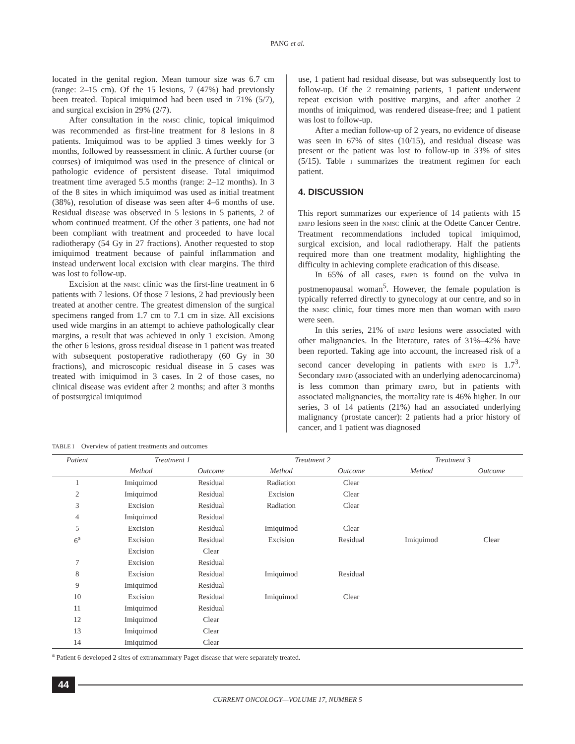PANG et al.
located in the genital region. Mean tumour size was 6.7 cm (range: 2–15 cm). Of the 15 lesions, 7 (47%) had previously been treated. Topical imiquimod had been used in 71% (5/7), and surgical excision in 29% (2/7).
After consultation in the NMSC clinic, topical imiquimod was recommended as first-line treatment for 8 lesions in 8 patients. Imiquimod was to be applied 3 times weekly for 3 months, followed by reassessment in clinic. A further course (or courses) of imiquimod was used in the presence of clinical or pathologic evidence of persistent disease. Total imiquimod treatment time averaged 5.5 months (range: 2–12 months). In 3 of the 8 sites in which imiquimod was used as initial treatment (38%), resolution of disease was seen after 4–6 months of use. Residual disease was observed in 5 lesions in 5 patients, 2 of whom continued treatment. Of the other 3 patients, one had not been compliant with treatment and proceeded to have local radiotherapy (54 Gy in 27 fractions). Another requested to stop imiquimod treatment because of painful inflammation and instead underwent local excision with clear margins. The third was lost to follow-up.
Excision at the NMSC clinic was the first-line treatment in 6 patients with 7 lesions. Of those 7 lesions, 2 had previously been treated at another centre. The greatest dimension of the surgical specimens ranged from 1.7 cm to 7.1 cm in size. All excisions used wide margins in an attempt to achieve pathologically clear margins, a result that was achieved in only 1 excision. Among the other 6 lesions, gross residual disease in 1 patient was treated with subsequent postoperative radiotherapy (60 Gy in 30 fractions), and microscopic residual disease in 5 cases was treated with imiquimod in 3 cases. In 2 of those cases, no clinical disease was evident after 2 months; and after 3 months of postsurgical imiquimod
use, 1 patient had residual disease, but was subsequently lost to follow-up. Of the 2 remaining patients, 1 patient underwent repeat excision with positive margins, and after another 2 months of imiquimod, was rendered disease-free; and 1 patient was lost to follow-up.
After a median follow-up of 2 years, no evidence of disease was seen in 67% of sites (10/15), and residual disease was present or the patient was lost to follow-up in 33% of sites (5/15). Table I summarizes the treatment regimen for each patient.
4. DISCUSSION
This report summarizes our experience of 14 patients with 15 EMPD lesions seen in the NMSC clinic at the Odette Cancer Centre. Treatment recommendations included topical imiquimod, surgical excision, and local radiotherapy. Half the patients required more than one treatment modality, highlighting the difficulty in achieving complete eradication of this disease.
In 65% of all cases, EMPD is found on the vulva in postmenopausal woman<sup>5</sup>. However, the female population is typically referred directly to gynecology at our centre, and so in the NMSC clinic, four times more men than woman with EMPD were seen.
In this series, 21% of EMPD lesions were associated with other malignancies. In the literature, rates of 31%–42% have been reported. Taking age into account, the increased risk of a second cancer developing in patients with EMPD is 1.7<sup>3</sup>. Secondary EMPD (associated with an underlying adenocarcinoma) is less common than primary EMPD, but in patients with associated malignancies, the mortality rate is 46% higher. In our series, 3 of 14 patients (21%) had an associated underlying malignancy (prostate cancer): 2 patients had a prior history of cancer, and 1 patient was diagnosed
TABLE I Overview of patient treatments and outcomes
| Patient | Treatment 1 | | | Treatment 2 | | | Treatment 3 | |
| --- | --- | --- | --- | --- | --- | --- | --- | --- |
| | Method | Outcome | | Method | Outcome | | Method | Outcome |
| 1 | Imiquimod | Residual | | Radiation | Clear | | | |
| 2 | Imiquimod | Residual | | Excision | Clear | | | |
| 3 | Excision | Residual | | Radiation | Clear | | | |
| 4 | Imiquimod | Residual | | | | | | |
| 5 | Excision | Residual | | Imiquimod | Clear | | | |
| 6<sup>a</sup> | Excision | Residual | | Excision | Residual | | Imiquimod | Clear |
| | Excision | Clear | | | | | | |
| 7 | Excision | Residual | | | | | | |
| 8 | Excision | Residual | | Imiquimod | Residual | | | |
| 9 | Imiquimod | Residual | | | | | | |
| 10 | Excision | Residual | | Imiquimod | Clear | | | |
| 11 | Imiquimod | Residual | | | | | | |
| 12 | Imiquimod | Clear | | | | | | |
| 13 | Imiquimod | Clear | | | | | | |
| 14 | Imiquimod | Clear | | | | | | |
<sup>a</sup> Patient 6 developed 2 sites of extramammary Paget disease that were separately treated.
44
CURRENT ONCOLOGY—VOLUME 17, NUMBER 5